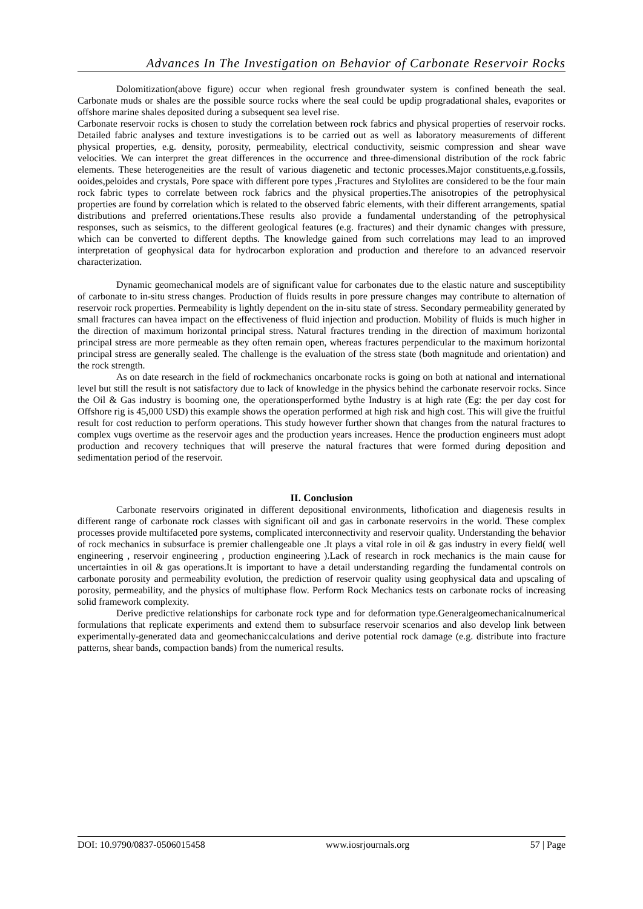Advances In The Investigation on Behavior of Carbonate Reservoir Rocks
Dolomitization(above figure) occur when regional fresh groundwater system is confined beneath the seal. Carbonate muds or shales are the possible source rocks where the seal could be updip progradational shales, evaporites or offshore marine shales deposited during a subsequent sea level rise.
Carbonate reservoir rocks is chosen to study the correlation between rock fabrics and physical properties of reservoir rocks. Detailed fabric analyses and texture investigations is to be carried out as well as laboratory measurements of different physical properties, e.g. density, porosity, permeability, electrical conductivity, seismic compression and shear wave velocities. We can interpret the great differences in the occurrence and three-dimensional distribution of the rock fabric elements. These heterogeneities are the result of various diagenetic and tectonic processes.Major constituents,e.g.fossils, ooides,peloides and crystals, Pore space with different pore types ,Fractures and Stylolites are considered to be the four main rock fabric types to correlate between rock fabrics and the physical properties.The anisotropies of the petrophysical properties are found by correlation which is related to the observed fabric elements, with their different arrangements, spatial distributions and preferred orientations.These results also provide a fundamental understanding of the petrophysical responses, such as seismics, to the different geological features (e.g. fractures) and their dynamic changes with pressure, which can be converted to different depths. The knowledge gained from such correlations may lead to an improved interpretation of geophysical data for hydrocarbon exploration and production and therefore to an advanced reservoir characterization.
Dynamic geomechanical models are of significant value for carbonates due to the elastic nature and susceptibility of carbonate to in-situ stress changes. Production of fluids results in pore pressure changes may contribute to alternation of reservoir rock properties. Permeability is lightly dependent on the in-situ state of stress. Secondary permeability generated by small fractures can havea impact on the effectiveness of fluid injection and production. Mobility of fluids is much higher in the direction of maximum horizontal principal stress. Natural fractures trending in the direction of maximum horizontal principal stress are more permeable as they often remain open, whereas fractures perpendicular to the maximum horizontal principal stress are generally sealed. The challenge is the evaluation of the stress state (both magnitude and orientation) and the rock strength.
As on date research in the field of rockmechanics oncarbonate rocks is going on both at national and international level but still the result is not satisfactory due to lack of knowledge in the physics behind the carbonate reservoir rocks. Since the Oil & Gas industry is booming one, the operationsperformed bythe Industry is at high rate (Eg: the per day cost for Offshore rig is 45,000 USD) this example shows the operation performed at high risk and high cost. This will give the fruitful result for cost reduction to perform operations. This study however further shown that changes from the natural fractures to complex vugs overtime as the reservoir ages and the production years increases. Hence the production engineers must adopt production and recovery techniques that will preserve the natural fractures that were formed during deposition and sedimentation period of the reservoir.
II. Conclusion
Carbonate reservoirs originated in different depositional environments, lithofication and diagenesis results in different range of carbonate rock classes with significant oil and gas in carbonate reservoirs in the world. These complex processes provide multifaceted pore systems, complicated interconnectivity and reservoir quality. Understanding the behavior of rock mechanics in subsurface is premier challengeable one .It plays a vital role in oil & gas industry in every field( well engineering , reservoir engineering , production engineering ).Lack of research in rock mechanics is the main cause for uncertainties in oil & gas operations.It is important to have a detail understanding regarding the fundamental controls on carbonate porosity and permeability evolution, the prediction of reservoir quality using geophysical data and upscaling of porosity, permeability, and the physics of multiphase flow. Perform Rock Mechanics tests on carbonate rocks of increasing solid framework complexity.
Derive predictive relationships for carbonate rock type and for deformation type.Generalgeomechanicalnumerical formulations that replicate experiments and extend them to subsurface reservoir scenarios and also develop link between experimentally-generated data and geomechaniccalculations and derive potential rock damage (e.g. distribute into fracture patterns, shear bands, compaction bands) from the numerical results.
DOI: 10.9790/0837-0506015458 www.iosrjournals.org 57 | Page